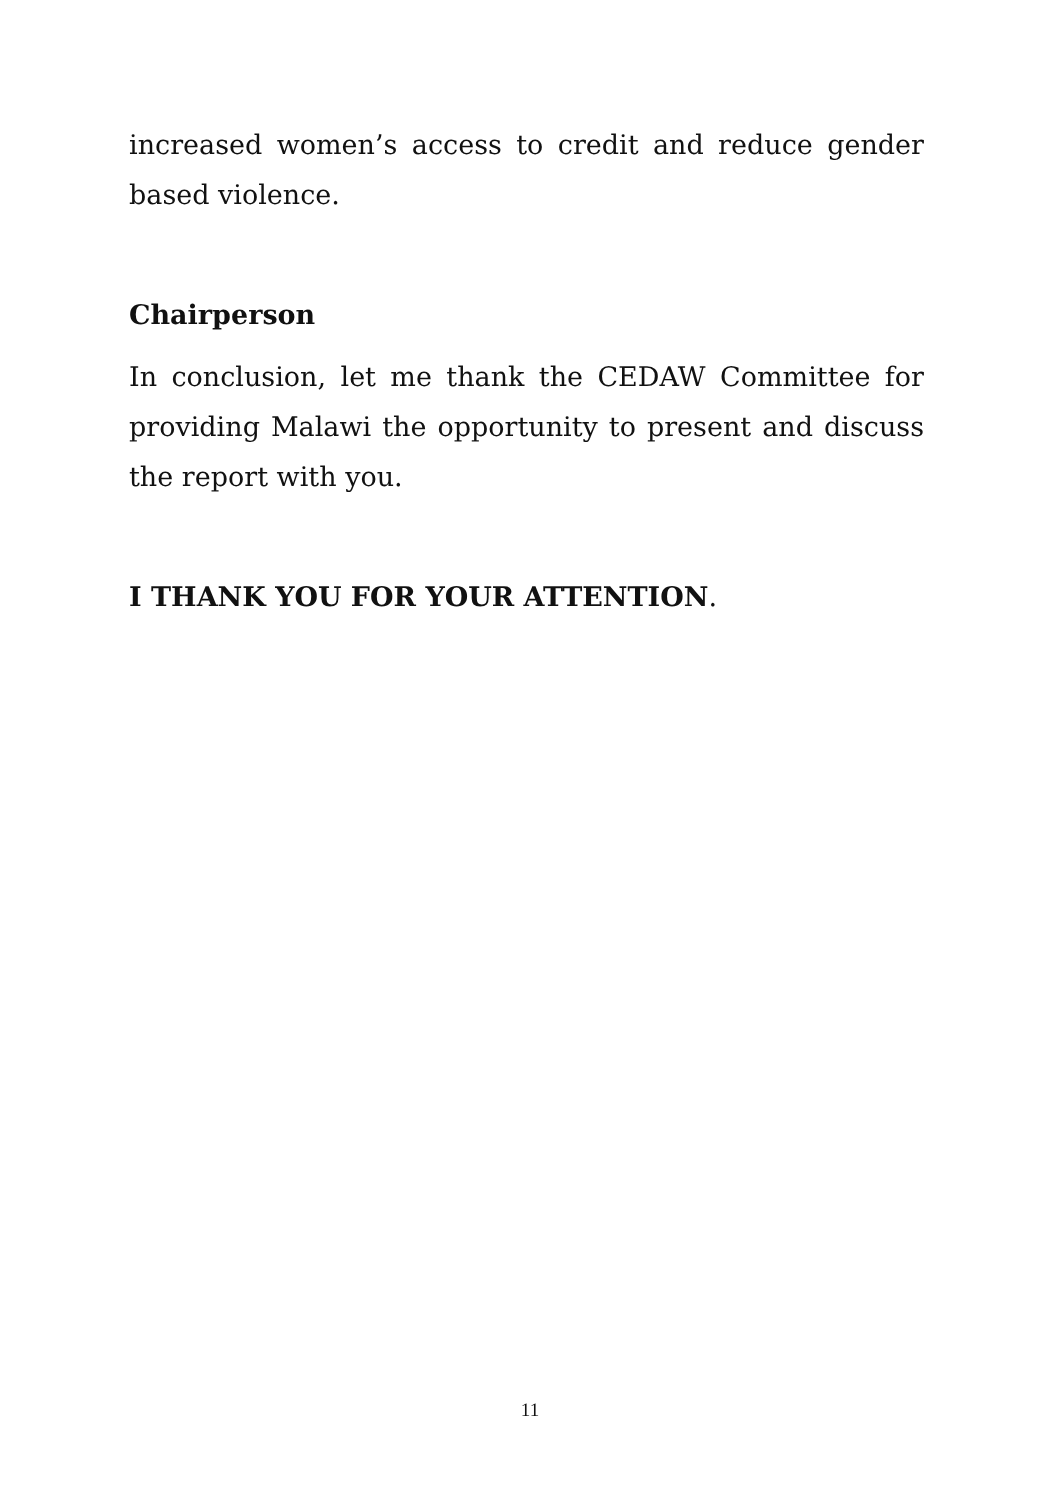increased women’s access to credit and reduce gender based violence.
Chairperson
In conclusion, let me thank the CEDAW Committee for providing Malawi the opportunity to present and discuss the report with you.
I THANK YOU FOR YOUR ATTENTION.
11